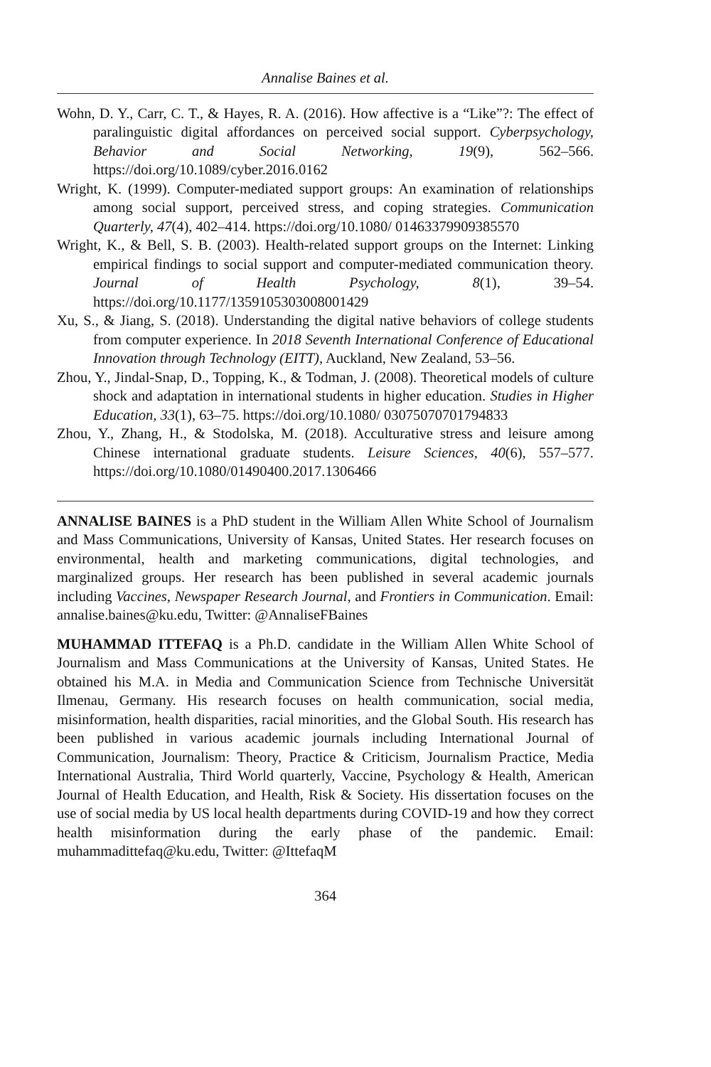Annalise Baines et al.
Wohn, D. Y., Carr, C. T., & Hayes, R. A. (2016). How affective is a “Like”?: The effect of paralinguistic digital affordances on perceived social support. Cyberpsychology, Behavior and Social Networking, 19(9), 562–566. https://doi.org/10.1089/cyber.2016.0162
Wright, K. (1999). Computer-mediated support groups: An examination of relationships among social support, perceived stress, and coping strategies. Communication Quarterly, 47(4), 402–414. https://doi.org/10.1080/ 01463379909385570
Wright, K., & Bell, S. B. (2003). Health-related support groups on the Internet: Linking empirical findings to social support and computer-mediated communication theory. Journal of Health Psychology, 8(1), 39–54. https://doi.org/10.1177/1359105303008001429
Xu, S., & Jiang, S. (2018). Understanding the digital native behaviors of college students from computer experience. In 2018 Seventh International Conference of Educational Innovation through Technology (EITT), Auckland, New Zealand, 53–56.
Zhou, Y., Jindal-Snap, D., Topping, K., & Todman, J. (2008). Theoretical models of culture shock and adaptation in international students in higher education. Studies in Higher Education, 33(1), 63–75. https://doi.org/10.1080/ 03075070701794833
Zhou, Y., Zhang, H., & Stodolska, M. (2018). Acculturative stress and leisure among Chinese international graduate students. Leisure Sciences, 40(6), 557–577. https://doi.org/10.1080/01490400.2017.1306466
ANNALISE BAINES is a PhD student in the William Allen White School of Journalism and Mass Communications, University of Kansas, United States. Her research focuses on environmental, health and marketing communications, digital technologies, and marginalized groups. Her research has been published in several academic journals including Vaccines, Newspaper Research Journal, and Frontiers in Communication. Email: annalise.baines@ku.edu, Twitter: @AnnaliseFBaines
MUHAMMAD ITTEFAQ is a Ph.D. candidate in the William Allen White School of Journalism and Mass Communications at the University of Kansas, United States. He obtained his M.A. in Media and Communication Science from Technische Universität Ilmenau, Germany. His research focuses on health communication, social media, misinformation, health disparities, racial minorities, and the Global South. His research has been published in various academic journals including International Journal of Communication, Journalism: Theory, Practice & Criticism, Journalism Practice, Media International Australia, Third World quarterly, Vaccine, Psychology & Health, American Journal of Health Education, and Health, Risk & Society. His dissertation focuses on the use of social media by US local health departments during COVID-19 and how they correct health misinformation during the early phase of the pandemic. Email: muhammadittefaq@ku.edu, Twitter: @IttefaqM
364